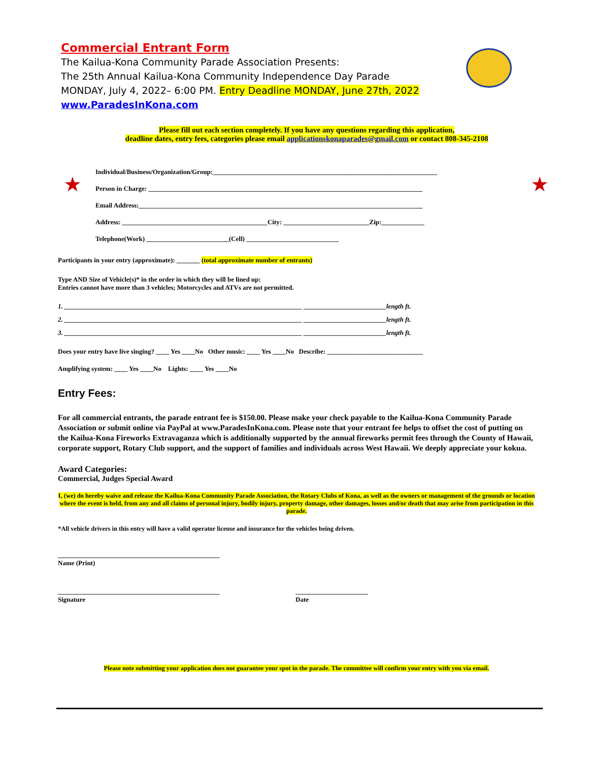★ ★
Commercial Entrant Form
The Kailua-Kona Community Parade Association Presents:
The 25th Annual Kailua-Kona Community Independence Day Parade
MONDAY, July 4, 2022– 6:00 PM. Entry Deadline MONDAY, June 27th, 2022
www.ParadesInKona.com
Please fill out each section completely. If you have any questions regarding this application,
deadline dates, entry fees, categories please email applicationskonaparades@gmail.com or contact 808-345-2108
Individual/Business/Organization/Group:____________________________________________________________________
Person in Charge: ___________________________________________________________________________________
Email Address:______________________________________________________________________________________
Address: ____________________________________________City: __________________________Zip:_____________
Telephone(Work) _________________________(Cell) ____________________________
Participants in your entry (approximate): _______ (total approximate number of entrants)
Type AND Size of Vehicle(s)* in the order in which they will be lined up:
Entries cannot have more than 3 vehicles; Motorcycles and ATVs are not permitted.
1. ________________________________________________________________________ _________________________length ft.
2. ________________________________________________________________________ _________________________length ft.
3. ________________________________________________________________________ _________________________length ft.
Does your entry have live singing? ____ Yes ____No Other music: ____ Yes ____No Describe: _____________________________
Amplifying system: ____ Yes ____No Lights: ____ Yes ____No
Entry Fees:
For all commercial entrants, the parade entrant fee is $150.00. Please make your check payable to the Kailua-Kona Community Parade Association or submit online via PayPal at www.ParadesInKona.com. Please note that your entrant fee helps to offset the cost of putting on the Kailua-Kona Fireworks Extravaganza which is additionally supported by the annual fireworks permit fees through the County of Hawaii, corporate support, Rotary Club support, and the support of families and individuals across West Hawaii. We deeply appreciate your kokua.
Award Categories:
Commercial, Judges Special Award
I, (we) do hereby waive and release the Kailua-Kona Community Parade Association, the Rotary Clubs of Kona, as well as the owners or management of the grounds or location where the event is held, from any and all claims of personal injury, bodily injury, property damage, other damages, losses and/or death that may arise from participation in this parade.
*All vehicle drivers in this entry will have a valid operator license and insurance for the vehicles being driven.
_________________________________________________
Name (Print)
_________________________________________________
Signature
______________________
Date
Please note submitting your application does not guarantee your spot in the parade. The committee will confirm your entry with you via email.